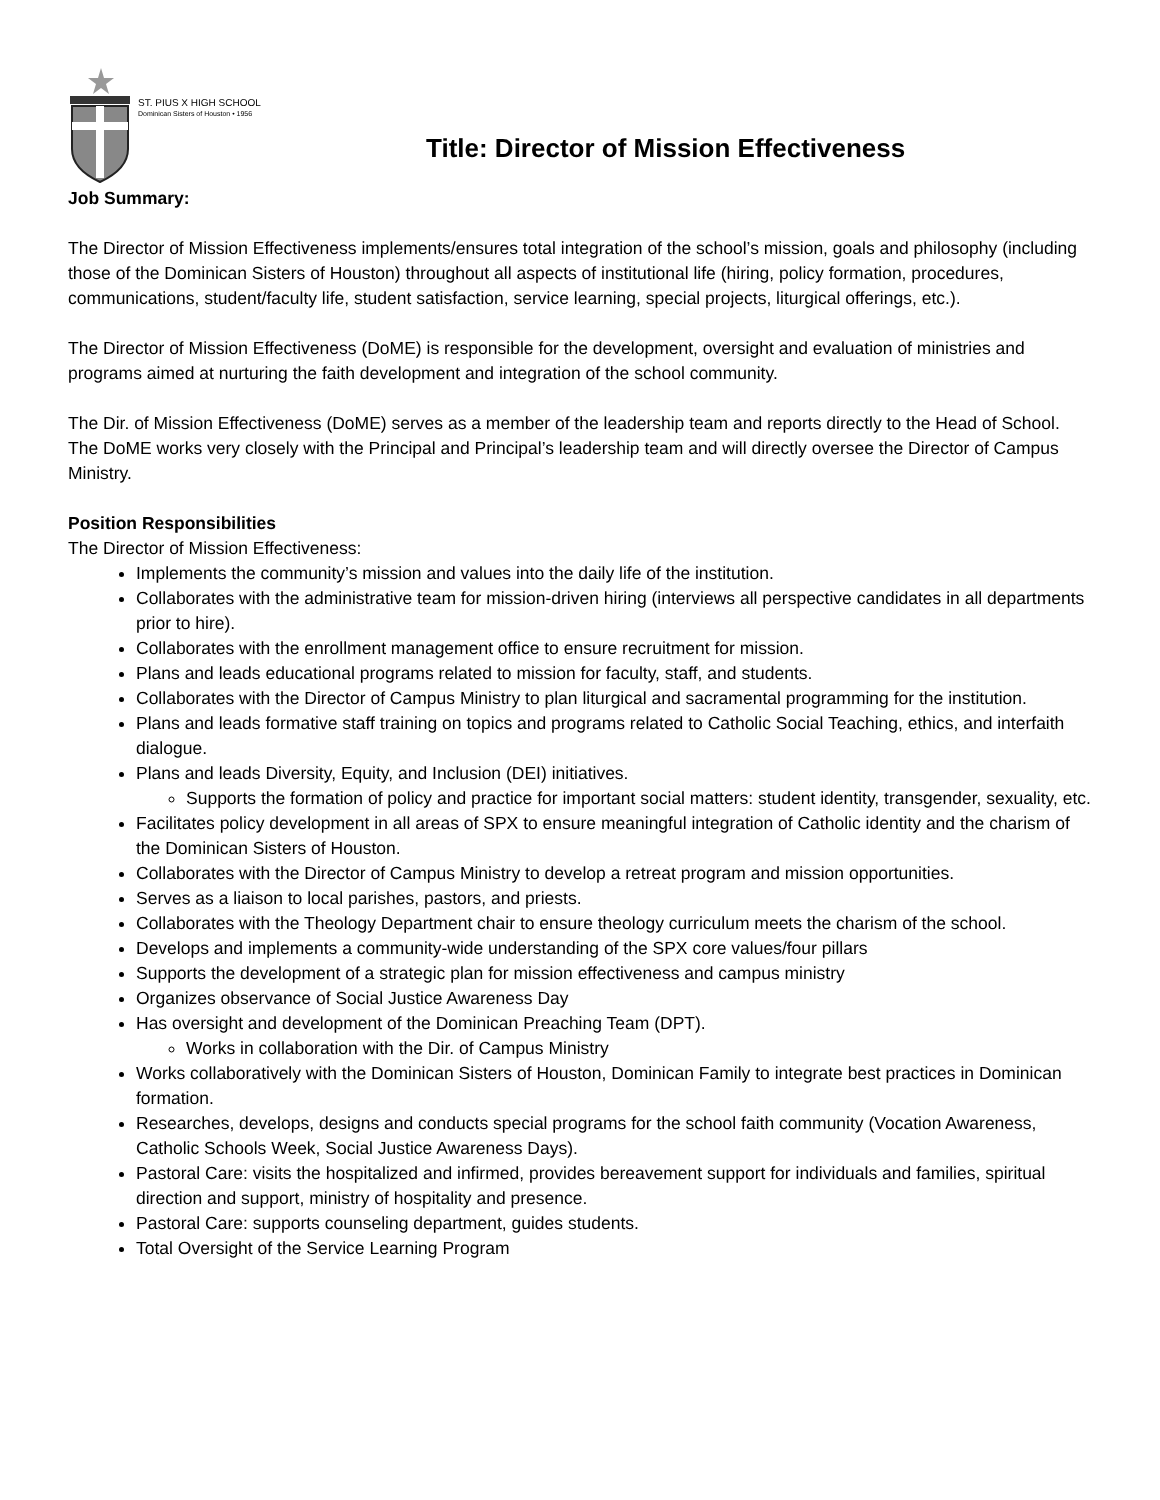ST. PIUS X HIGH SCHOOL
Dominican Sisters of Houston • 1956
Title: Director of Mission Effectiveness
Job Summary:
The Director of Mission Effectiveness implements/ensures total integration of the school’s mission, goals and philosophy (including those of the Dominican Sisters of Houston) throughout all aspects of institutional life (hiring, policy formation, procedures, communications, student/faculty life, student satisfaction, service learning, special projects, liturgical offerings, etc.).
The Director of Mission Effectiveness (DoME) is responsible for the development, oversight and evaluation of ministries and programs aimed at nurturing the faith development and integration of the school community.
The Dir. of Mission Effectiveness (DoME) serves as a member of the leadership team and reports directly to the Head of School. The DoME works very closely with the Principal and Principal’s leadership team and will directly oversee the Director of Campus Ministry.
Position Responsibilities
The Director of Mission Effectiveness:
Implements the community’s mission and values into the daily life of the institution.
Collaborates with the administrative team for mission-driven hiring (interviews all perspective candidates in all departments prior to hire).
Collaborates with the enrollment management office to ensure recruitment for mission.
Plans and leads educational programs related to mission for faculty, staff, and students.
Collaborates with the Director of Campus Ministry to plan liturgical and sacramental programming for the institution.
Plans and leads formative staff training on topics and programs related to Catholic Social Teaching, ethics, and interfaith dialogue.
Plans and leads Diversity, Equity, and Inclusion (DEI) initiatives.
Supports the formation of policy and practice for important social matters: student identity, transgender, sexuality, etc.
Facilitates policy development in all areas of SPX to ensure meaningful integration of Catholic identity and the charism of the Dominican Sisters of Houston.
Collaborates with the Director of Campus Ministry to develop a retreat program and mission opportunities.
Serves as a liaison to local parishes, pastors, and priests.
Collaborates with the Theology Department chair to ensure theology curriculum meets the charism of the school.
Develops and implements a community-wide understanding of the SPX core values/four pillars
Supports the development of a strategic plan for mission effectiveness and campus ministry
Organizes observance of Social Justice Awareness Day
Has oversight and development of the Dominican Preaching Team (DPT).
Works in collaboration with the Dir. of Campus Ministry
Works collaboratively with the Dominican Sisters of Houston, Dominican Family to integrate best practices in Dominican formation.
Researches, develops, designs and conducts special programs for the school faith community (Vocation Awareness, Catholic Schools Week, Social Justice Awareness Days).
Pastoral Care: visits the hospitalized and infirmed, provides bereavement support for individuals and families, spiritual direction and support, ministry of hospitality and presence.
Pastoral Care: supports counseling department, guides students.
Total Oversight of the Service Learning Program